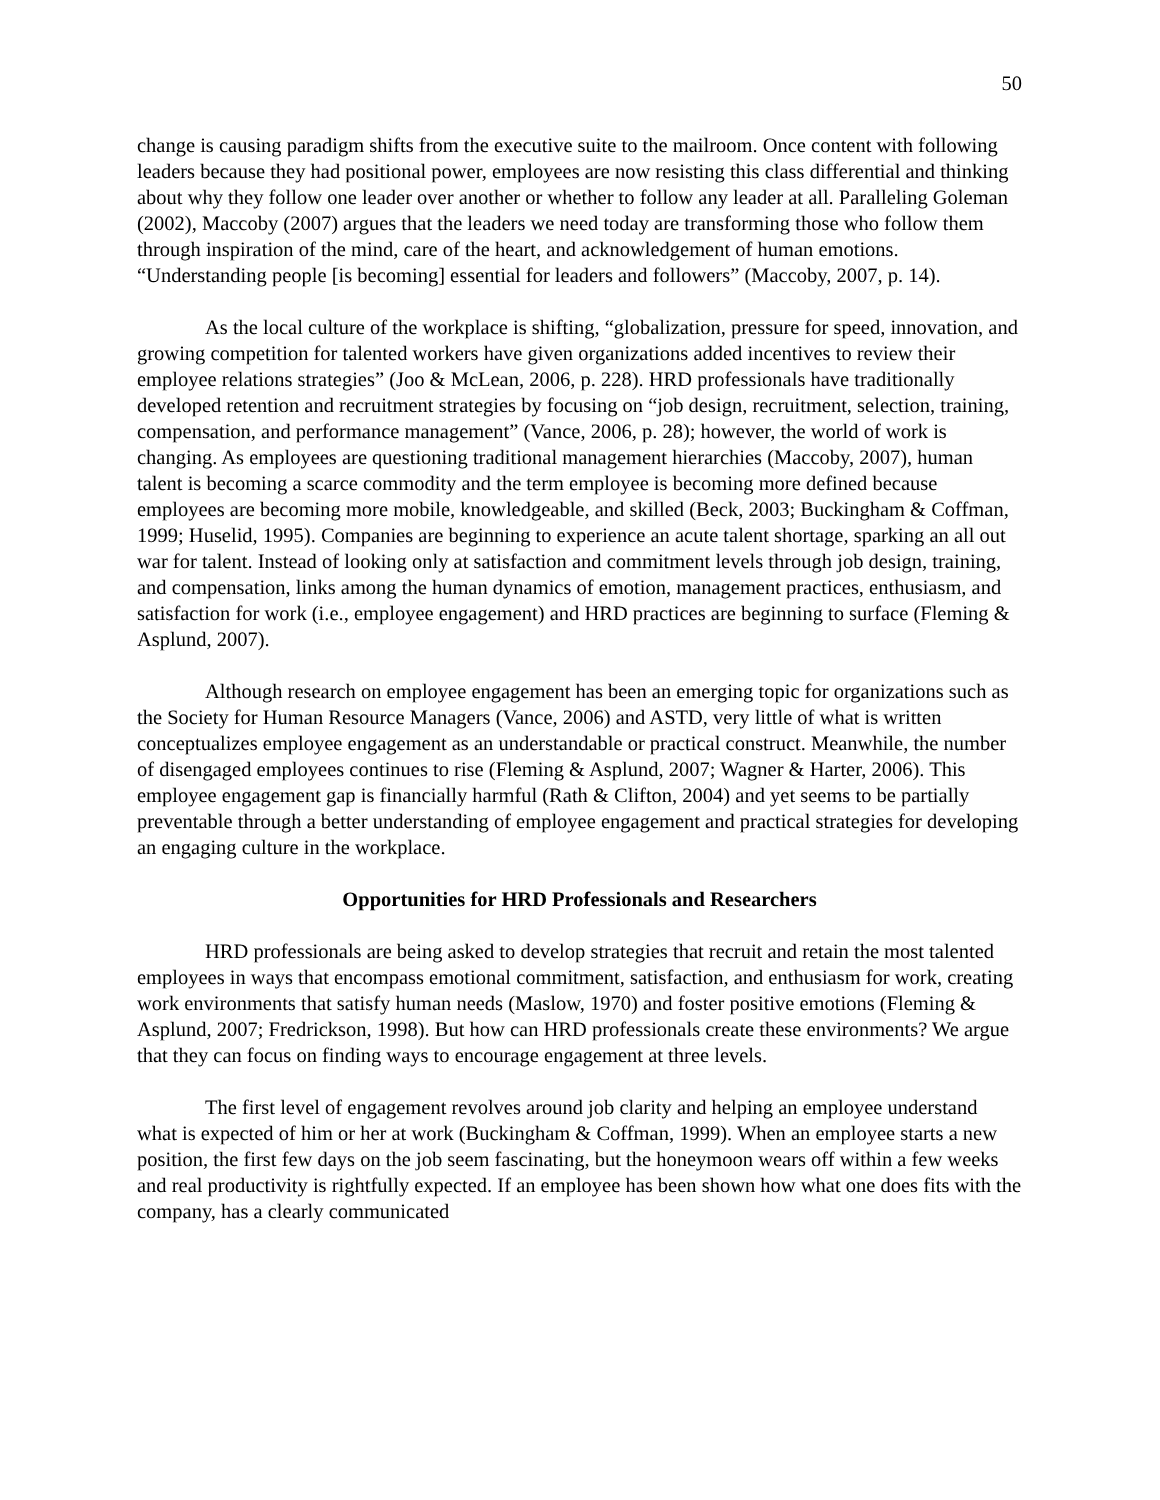50
change is causing paradigm shifts from the executive suite to the mailroom. Once content with following leaders because they had positional power, employees are now resisting this class differential and thinking about why they follow one leader over another or whether to follow any leader at all. Paralleling Goleman (2002), Maccoby (2007) argues that the leaders we need today are transforming those who follow them through inspiration of the mind, care of the heart, and acknowledgement of human emotions. “Understanding people [is becoming] essential for leaders and followers” (Maccoby, 2007, p. 14).
As the local culture of the workplace is shifting, “globalization, pressure for speed, innovation, and growing competition for talented workers have given organizations added incentives to review their employee relations strategies” (Joo & McLean, 2006, p. 228). HRD professionals have traditionally developed retention and recruitment strategies by focusing on “job design, recruitment, selection, training, compensation, and performance management” (Vance, 2006, p. 28); however, the world of work is changing. As employees are questioning traditional management hierarchies (Maccoby, 2007), human talent is becoming a scarce commodity and the term employee is becoming more defined because employees are becoming more mobile, knowledgeable, and skilled (Beck, 2003; Buckingham & Coffman, 1999; Huselid, 1995). Companies are beginning to experience an acute talent shortage, sparking an all out war for talent. Instead of looking only at satisfaction and commitment levels through job design, training, and compensation, links among the human dynamics of emotion, management practices, enthusiasm, and satisfaction for work (i.e., employee engagement) and HRD practices are beginning to surface (Fleming & Asplund, 2007).
Although research on employee engagement has been an emerging topic for organizations such as the Society for Human Resource Managers (Vance, 2006) and ASTD, very little of what is written conceptualizes employee engagement as an understandable or practical construct. Meanwhile, the number of disengaged employees continues to rise (Fleming & Asplund, 2007; Wagner & Harter, 2006). This employee engagement gap is financially harmful (Rath & Clifton, 2004) and yet seems to be partially preventable through a better understanding of employee engagement and practical strategies for developing an engaging culture in the workplace.
Opportunities for HRD Professionals and Researchers
HRD professionals are being asked to develop strategies that recruit and retain the most talented employees in ways that encompass emotional commitment, satisfaction, and enthusiasm for work, creating work environments that satisfy human needs (Maslow, 1970) and foster positive emotions (Fleming & Asplund, 2007; Fredrickson, 1998). But how can HRD professionals create these environments? We argue that they can focus on finding ways to encourage engagement at three levels.
The first level of engagement revolves around job clarity and helping an employee understand what is expected of him or her at work (Buckingham & Coffman, 1999). When an employee starts a new position, the first few days on the job seem fascinating, but the honeymoon wears off within a few weeks and real productivity is rightfully expected. If an employee has been shown how what one does fits with the company, has a clearly communicated